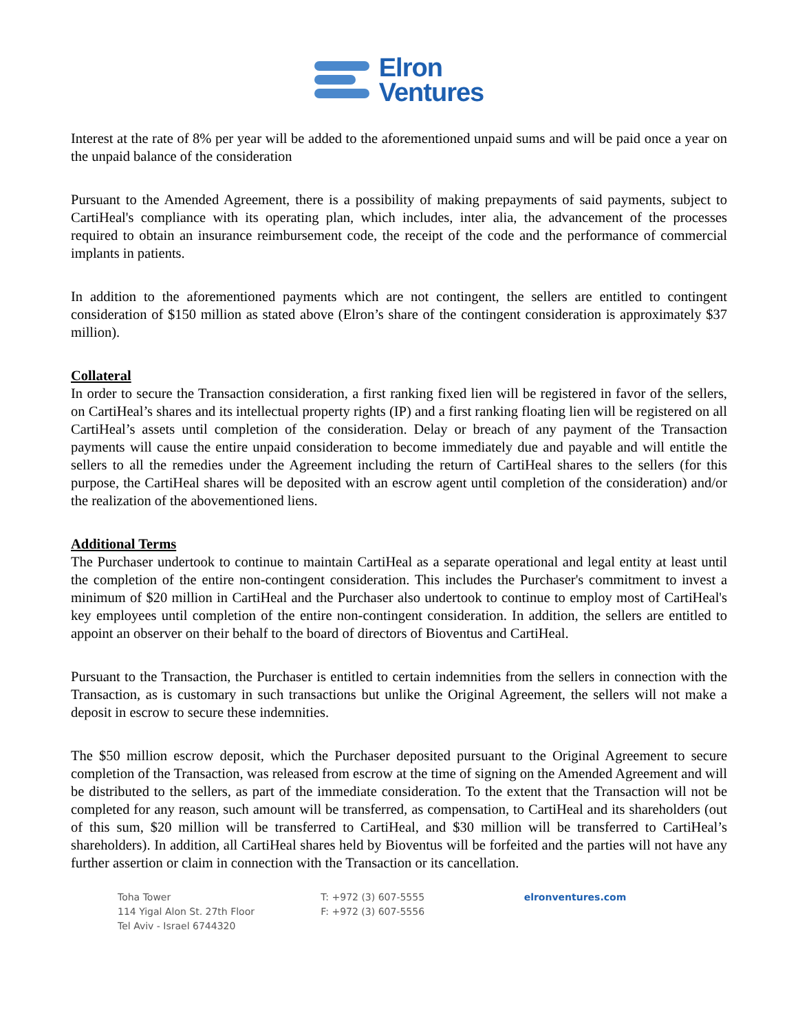Elron
Ventures
Interest at the rate of 8% per year will be added to the aforementioned unpaid sums and will be paid once a year on the unpaid balance of the consideration
Pursuant to the Amended Agreement, there is a possibility of making prepayments of said payments, subject to CartiHeal's compliance with its operating plan, which includes, inter alia, the advancement of the processes required to obtain an insurance reimbursement code, the receipt of the code and the performance of commercial implants in patients.
In addition to the aforementioned payments which are not contingent, the sellers are entitled to contingent consideration of $150 million as stated above (Elron’s share of the contingent consideration is approximately $37 million).
Collateral
In order to secure the Transaction consideration, a first ranking fixed lien will be registered in favor of the sellers, on CartiHeal’s shares and its intellectual property rights (IP) and a first ranking floating lien will be registered on all CartiHeal’s assets until completion of the consideration. Delay or breach of any payment of the Transaction payments will cause the entire unpaid consideration to become immediately due and payable and will entitle the sellers to all the remedies under the Agreement including the return of CartiHeal shares to the sellers (for this purpose, the CartiHeal shares will be deposited with an escrow agent until completion of the consideration) and/or the realization of the abovementioned liens.
Additional Terms
The Purchaser undertook to continue to maintain CartiHeal as a separate operational and legal entity at least until the completion of the entire non-contingent consideration. This includes the Purchaser's commitment to invest a minimum of $20 million in CartiHeal and the Purchaser also undertook to continue to employ most of CartiHeal's key employees until completion of the entire non-contingent consideration. In addition, the sellers are entitled to appoint an observer on their behalf to the board of directors of Bioventus and CartiHeal.
Pursuant to the Transaction, the Purchaser is entitled to certain indemnities from the sellers in connection with the Transaction, as is customary in such transactions but unlike the Original Agreement, the sellers will not make a deposit in escrow to secure these indemnities.
The $50 million escrow deposit, which the Purchaser deposited pursuant to the Original Agreement to secure completion of the Transaction, was released from escrow at the time of signing on the Amended Agreement and will be distributed to the sellers, as part of the immediate consideration. To the extent that the Transaction will not be completed for any reason, such amount will be transferred, as compensation, to CartiHeal and its shareholders (out of this sum, $20 million will be transferred to CartiHeal, and $30 million will be transferred to CartiHeal’s shareholders). In addition, all CartiHeal shares held by Bioventus will be forfeited and the parties will not have any further assertion or claim in connection with the Transaction or its cancellation.
Toha Tower
114 Yigal Alon St. 27th Floor
Tel Aviv - Israel 6744320
T: +972 (3) 607-5555
F: +972 (3) 607-5556
elronventures.com